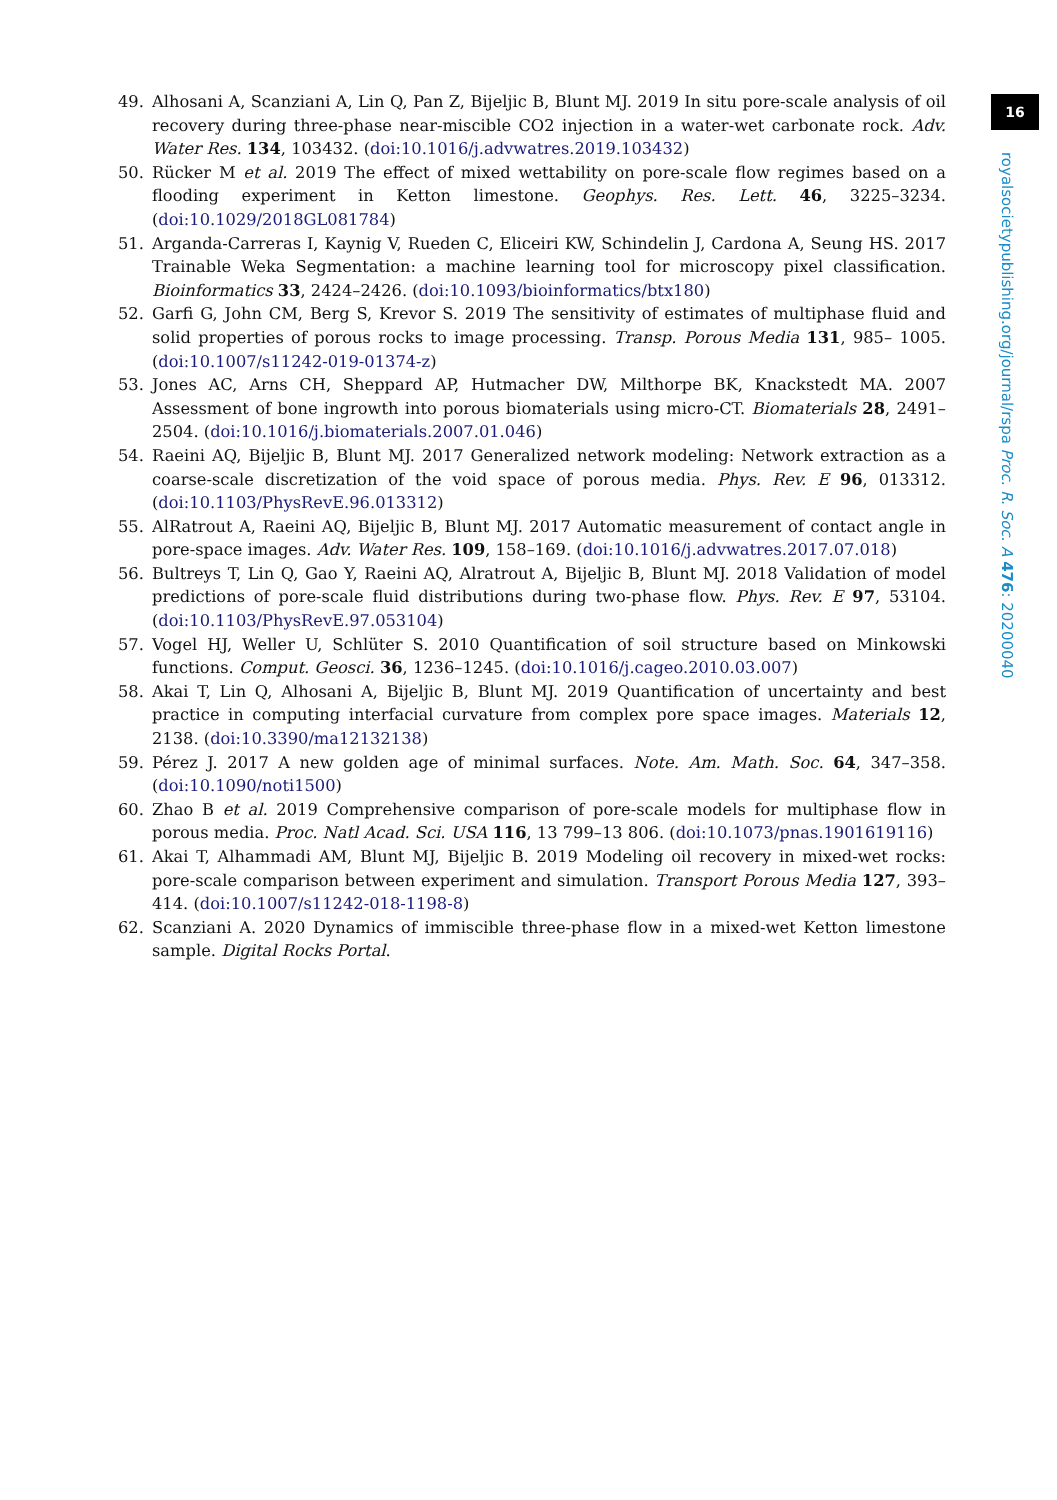16
royalsocietypublishing.org/journal/rspa Proc. R. Soc. A 476: 20200040
49. Alhosani A, Scanziani A, Lin Q, Pan Z, Bijeljic B, Blunt MJ. 2019 In situ pore-scale analysis of oil recovery during three-phase near-miscible CO2 injection in a water-wet carbonate rock. Adv. Water Res. 134, 103432. (doi:10.1016/j.advwatres.2019.103432)
50. Rücker M et al. 2019 The effect of mixed wettability on pore-scale flow regimes based on a flooding experiment in Ketton limestone. Geophys. Res. Lett. 46, 3225–3234. (doi:10.1029/2018GL081784)
51. Arganda-Carreras I, Kaynig V, Rueden C, Eliceiri KW, Schindelin J, Cardona A, Seung HS. 2017 Trainable Weka Segmentation: a machine learning tool for microscopy pixel classification. Bioinformatics 33, 2424–2426. (doi:10.1093/bioinformatics/btx180)
52. Garfi G, John CM, Berg S, Krevor S. 2019 The sensitivity of estimates of multiphase fluid and solid properties of porous rocks to image processing. Transp. Porous Media 131, 985– 1005. (doi:10.1007/s11242-019-01374-z)
53. Jones AC, Arns CH, Sheppard AP, Hutmacher DW, Milthorpe BK, Knackstedt MA. 2007 Assessment of bone ingrowth into porous biomaterials using micro-CT. Biomaterials 28, 2491–2504. (doi:10.1016/j.biomaterials.2007.01.046)
54. Raeini AQ, Bijeljic B, Blunt MJ. 2017 Generalized network modeling: Network extraction as a coarse-scale discretization of the void space of porous media. Phys. Rev. E 96, 013312. (doi:10.1103/PhysRevE.96.013312)
55. AlRatrout A, Raeini AQ, Bijeljic B, Blunt MJ. 2017 Automatic measurement of contact angle in pore-space images. Adv. Water Res. 109, 158–169. (doi:10.1016/j.advwatres.2017.07.018)
56. Bultreys T, Lin Q, Gao Y, Raeini AQ, Alratrout A, Bijeljic B, Blunt MJ. 2018 Validation of model predictions of pore-scale fluid distributions during two-phase flow. Phys. Rev. E 97, 53104. (doi:10.1103/PhysRevE.97.053104)
57. Vogel HJ, Weller U, Schlüter S. 2010 Quantification of soil structure based on Minkowski functions. Comput. Geosci. 36, 1236–1245. (doi:10.1016/j.cageo.2010.03.007)
58. Akai T, Lin Q, Alhosani A, Bijeljic B, Blunt MJ. 2019 Quantification of uncertainty and best practice in computing interfacial curvature from complex pore space images. Materials 12, 2138. (doi:10.3390/ma12132138)
59. Pérez J. 2017 A new golden age of minimal surfaces. Note. Am. Math. Soc. 64, 347–358. (doi:10.1090/noti1500)
60. Zhao B et al. 2019 Comprehensive comparison of pore-scale models for multiphase flow in porous media. Proc. Natl Acad. Sci. USA 116, 13 799–13 806. (doi:10.1073/pnas.1901619116)
61. Akai T, Alhammadi AM, Blunt MJ, Bijeljic B. 2019 Modeling oil recovery in mixed-wet rocks: pore-scale comparison between experiment and simulation. Transport Porous Media 127, 393–414. (doi:10.1007/s11242-018-1198-8)
62. Scanziani A. 2020 Dynamics of immiscible three-phase flow in a mixed-wet Ketton limestone sample. Digital Rocks Portal.